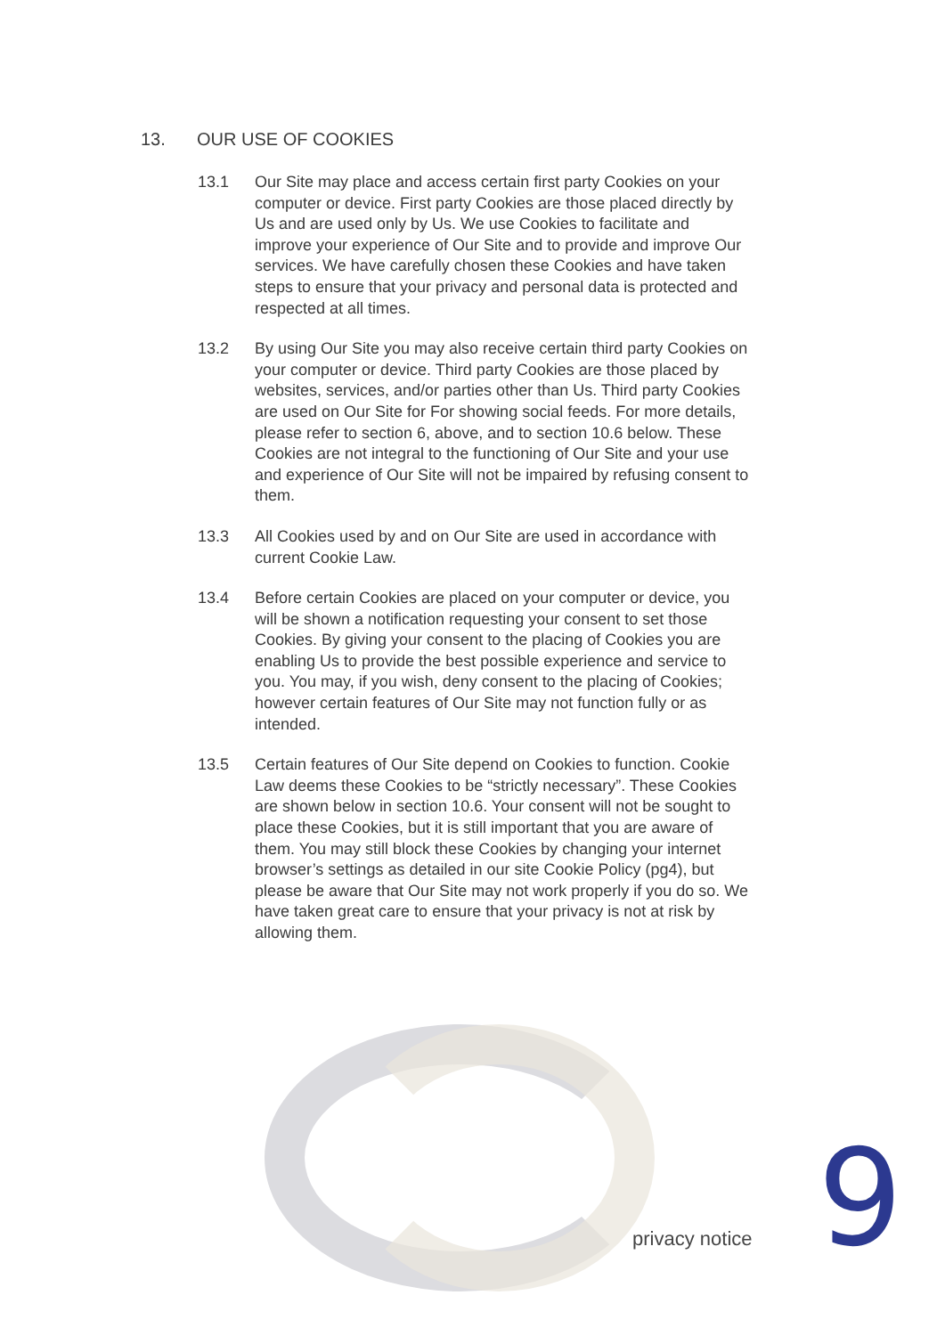13. OUR USE OF COOKIES
13.1 Our Site may place and access certain first party Cookies on your computer or device. First party Cookies are those placed directly by Us and are used only by Us. We use Cookies to facilitate and improve your experience of Our Site and to provide and improve Our services. We have carefully chosen these Cookies and have taken steps to ensure that your privacy and personal data is protected and respected at all times.
13.2 By using Our Site you may also receive certain third party Cookies on your computer or device. Third party Cookies are those placed by websites, services, and/or parties other than Us. Third party Cookies are used on Our Site for For showing social feeds. For more details, please refer to section 6, above, and to section 10.6 below. These Cookies are not integral to the functioning of Our Site and your use and experience of Our Site will not be impaired by refusing consent to them.
13.3 All Cookies used by and on Our Site are used in accordance with current Cookie Law.
13.4 Before certain Cookies are placed on your computer or device, you will be shown a notification requesting your consent to set those Cookies. By giving your consent to the placing of Cookies you are enabling Us to provide the best possible experience and service to you. You may, if you wish, deny consent to the placing of Cookies; however certain features of Our Site may not function fully or as intended.
13.5 Certain features of Our Site depend on Cookies to function. Cookie Law deems these Cookies to be “strictly necessary”. These Cookies are shown below in section 10.6. Your consent will not be sought to place these Cookies, but it is still important that you are aware of them. You may still block these Cookies by changing your internet browser’s settings as detailed in our site Cookie Policy (pg4), but please be aware that Our Site may not work properly if you do so. We have taken great care to ensure that your privacy is not at risk by allowing them.
privacy notice 9